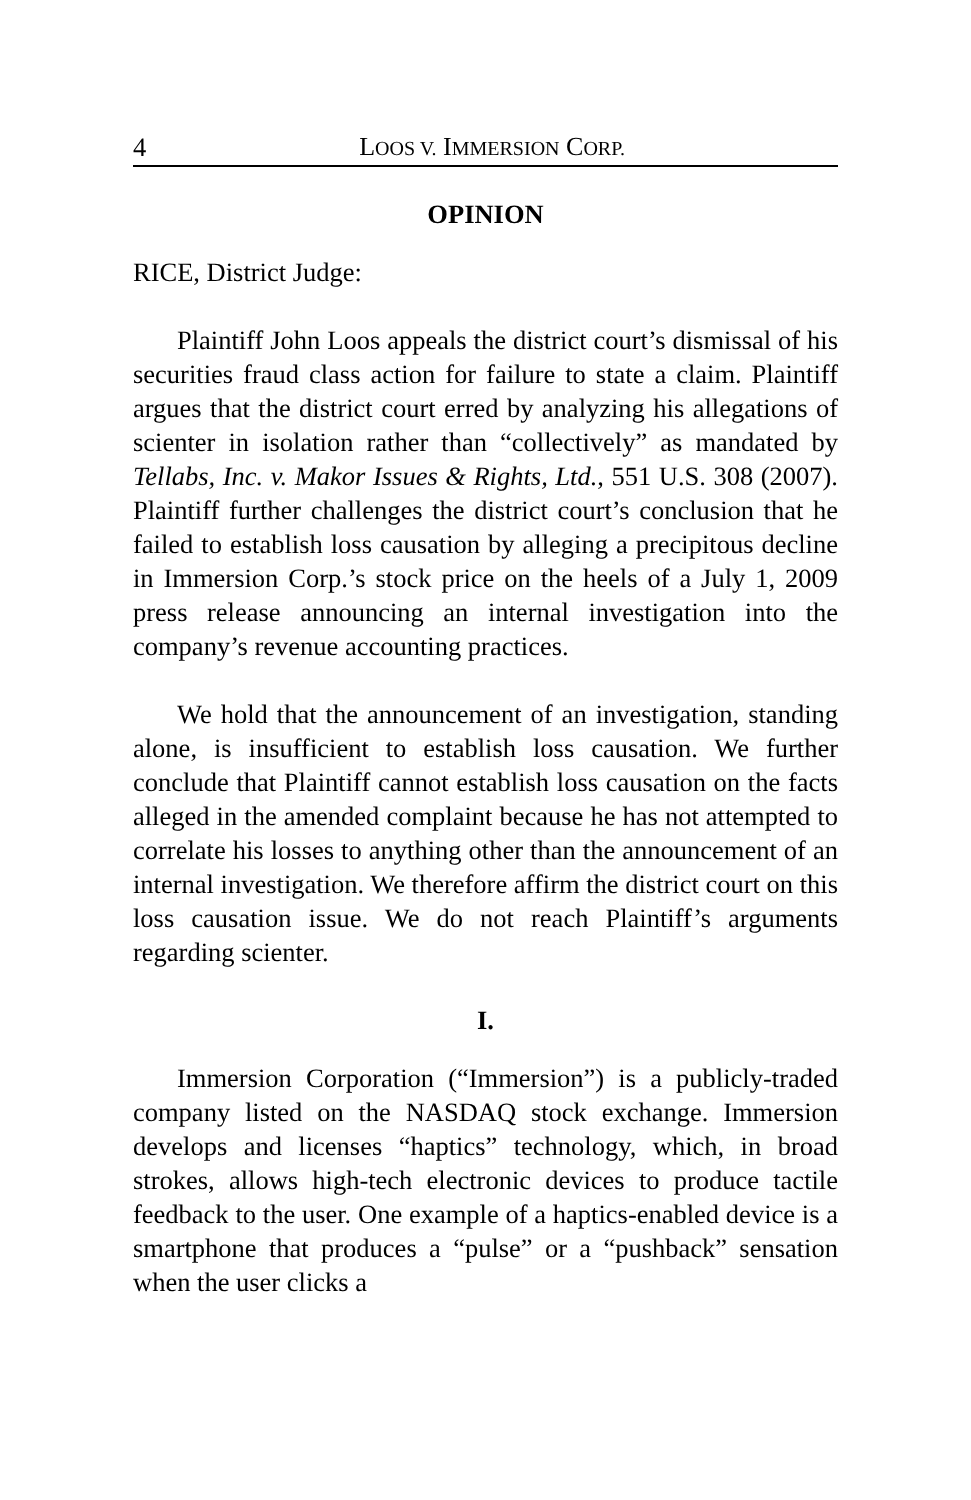4 LOOS V. IMMERSION CORP.
OPINION
RICE, District Judge:
Plaintiff John Loos appeals the district court’s dismissal of his securities fraud class action for failure to state a claim. Plaintiff argues that the district court erred by analyzing his allegations of scienter in isolation rather than “collectively” as mandated by Tellabs, Inc. v. Makor Issues & Rights, Ltd., 551 U.S. 308 (2007). Plaintiff further challenges the district court’s conclusion that he failed to establish loss causation by alleging a precipitous decline in Immersion Corp.’s stock price on the heels of a July 1, 2009 press release announcing an internal investigation into the company’s revenue accounting practices.
We hold that the announcement of an investigation, standing alone, is insufficient to establish loss causation. We further conclude that Plaintiff cannot establish loss causation on the facts alleged in the amended complaint because he has not attempted to correlate his losses to anything other than the announcement of an internal investigation. We therefore affirm the district court on this loss causation issue. We do not reach Plaintiff’s arguments regarding scienter.
I.
Immersion Corporation (“Immersion”) is a publicly-traded company listed on the NASDAQ stock exchange. Immersion develops and licenses “haptics” technology, which, in broad strokes, allows high-tech electronic devices to produce tactile feedback to the user. One example of a haptics-enabled device is a smartphone that produces a “pulse” or a “pushback” sensation when the user clicks a